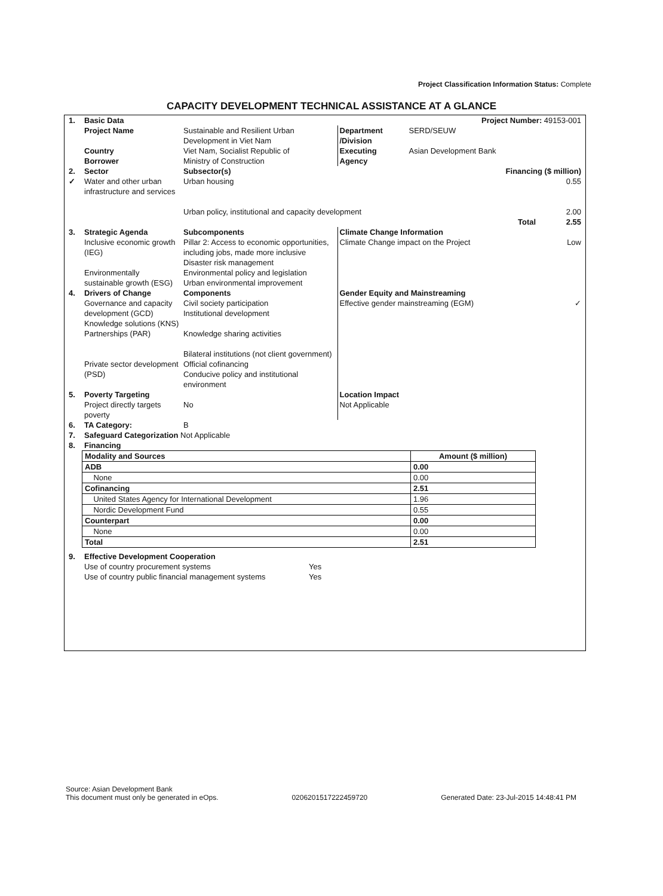Project Classification Information Status: Complete
CAPACITY DEVELOPMENT TECHNICAL ASSISTANCE AT A GLANCE
| 1. | Basic Data | | Project Number: 49153-001 | | |
| | Project Name Country Borrower | Sustainable and Resilient Urban Development in Viet Nam Viet Nam, Socialist Republic of Ministry of Construction | Department /Division Executing Agency | SERD/SEUW Asian Development Bank | |
| 2. ✓ | Sector Water and other urban infrastructure and services | Subsector(s) Urban housing Urban policy, institutional and capacity development | | | Financing ($ million) 0.55 2.00 Total 2.55 |
| 3. | Strategic Agenda Inclusive economic growth (IEG) Environmentally sustainable growth (ESG) | Subcomponents Pillar 2: Access to economic opportunities, including jobs, made more inclusive Disaster risk management Environmental policy and legislation Urban environmental improvement | Climate Change Information Climate Change impact on the Project | | Low |
| 4. | Drivers of Change Governance and capacity development (GCD) Knowledge solutions (KNS) Partnerships (PAR) Private sector development (PSD) | Components Civil society participation Institutional development Knowledge sharing activities Bilateral institutions (not client government) Official cofinancing Conducive policy and institutional environment | Gender Equity and Mainstreaming Effective gender mainstreaming (EGM) | | ✓ |
| 5. | Poverty Targeting Project directly targets poverty | No | Location Impact Not Applicable | | |
| 6. | TA Category: | B | | | |
| 7. | Safeguard Categorization Not Applicable | | | | |
| 8. | Financing | | | | |
| Modality and Sources | Amount ($ million) |
| --- | --- |
| ADB | 0.00 |
| None | 0.00 |
| Cofinancing | 2.51 |
| United States Agency for International Development | 1.96 |
| Nordic Development Fund | 0.55 |
| Counterpart | 0.00 |
| None | 0.00 |
| Total | 2.51 |
| 9. | Effective Development Cooperation | |
| | Use of country procurement systems | Yes |
| | Use of country public financial management systems | Yes |
Source: Asian Development Bank
This document must only be generated in eOps.
0206201517222459720
Generated Date: 23-Jul-2015 14:48:41 PM